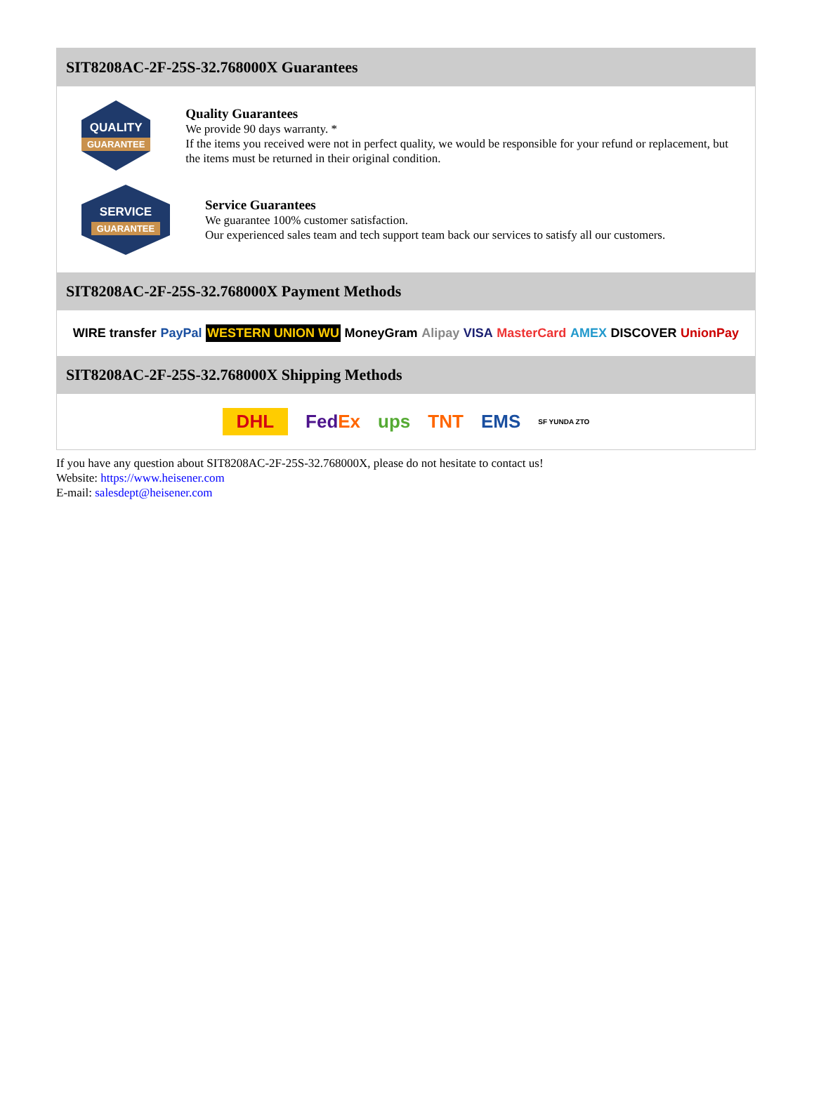SIT8208AC-2F-25S-32.768000X Guarantees
QUALITY
GUARANTEE
Quality Guarantees
We provide 90 days warranty. *
If the items you received were not in perfect quality, we would be responsible for your refund or replacement, but the items must be returned in their original condition.
SERVICE
GUARANTEE
Service Guarantees
We guarantee 100% customer satisfaction.
Our experienced sales team and tech support team back our services to satisfy all our customers.
SIT8208AC-2F-25S-32.768000X Payment Methods
WIRE transfer PayPal WESTERN UNION WU MoneyGram Alipay VISA MasterCard AMEX DISCOVER UnionPay
SIT8208AC-2F-25S-32.768000X Shipping Methods
DHL FedEx ups TNT EMS SF YUNDA ZTO
If you have any question about SIT8208AC-2F-25S-32.768000X, please do not hesitate to contact us!
Website: https://www.heisener.com
E-mail: salesdept@heisener.com